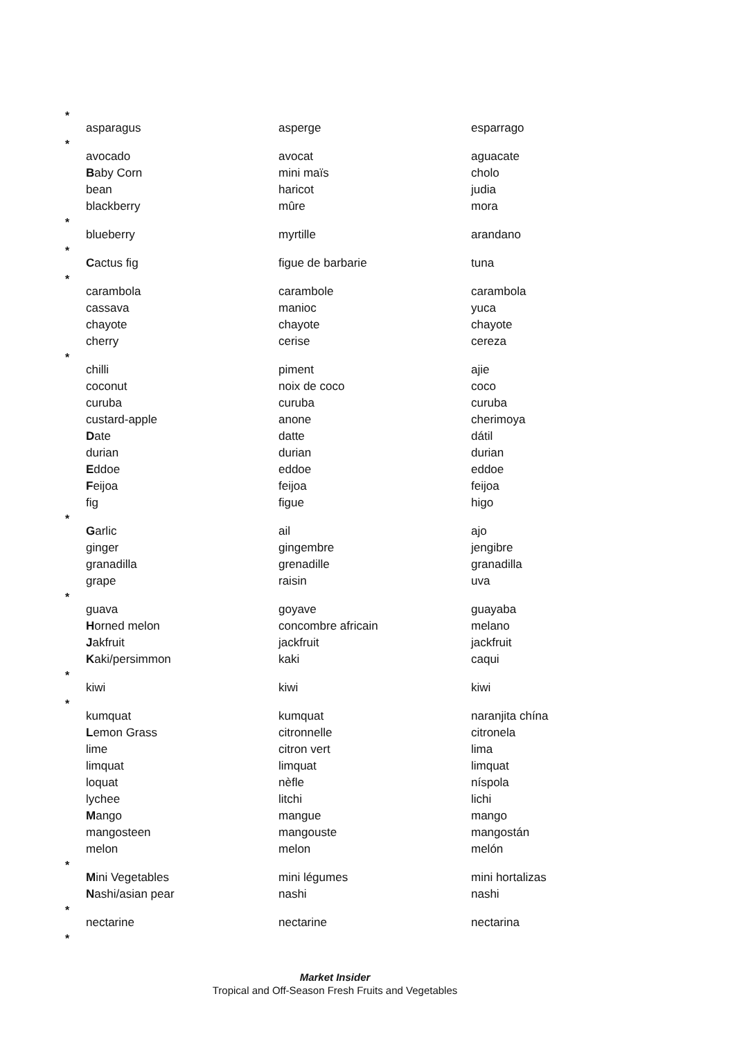| * | | | |
| | asparagus | asperge | esparrago |
| * | | | |
| | avocado | avocat | aguacate |
| | B aby Corn | mini maïs | cholo |
| | bean | haricot | judia |
| | blackberry | mûre | mora |
| * | | | |
| | blueberry | myrtille | arandano |
| * | | | |
| | C actus fig | figue de barbarie | tuna |
| * | | | |
| | carambola | carambole | carambola |
| | cassava | manioc | yuca |
| | chayote | chayote | chayote |
| | cherry | cerise | cereza |
| * | | | |
| | chilli | piment | ajie |
| | coconut | noix de coco | coco |
| | curuba | curuba | curuba |
| | custard-apple | anone | cherimoya |
| | D ate | datte | dátil |
| | durian | durian | durian |
| | E ddoe | eddoe | eddoe |
| | F eijoa | feijoa | feijoa |
| | fig | figue | higo |
| * | | | |
| | G arlic | ail | ajo |
| | ginger | gingembre | jengibre |
| | granadilla | grenadille | granadilla |
| | grape | raisin | uva |
| * | | | |
| | guava | goyave | guayaba |
| | H orned melon | concombre africain | melano |
| | J akfruit | jackfruit | jackfruit |
| | K aki/persimmon | kaki | caqui |
| * | | | |
| | kiwi | kiwi | kiwi |
| * | | | |
| | kumquat | kumquat | naranjita chína |
| | L emon Grass | citronnelle | citronela |
| | lime | citron vert | lima |
| | limquat | limquat | limquat |
| | loquat | nèfle | níspola |
| | lychee | litchi | lichi |
| | M ango | mangue | mango |
| | mangosteen | mangouste | mangostán |
| | melon | melon | melón |
| * | | | |
| | M ini Vegetables | mini légumes | mini hortalizas |
| | N ashi/asian pear | nashi | nashi |
| * | | | |
| | nectarine | nectarine | nectarina |
| * | | | |
Market Insider
Tropical and Off-Season Fresh Fruits and Vegetables